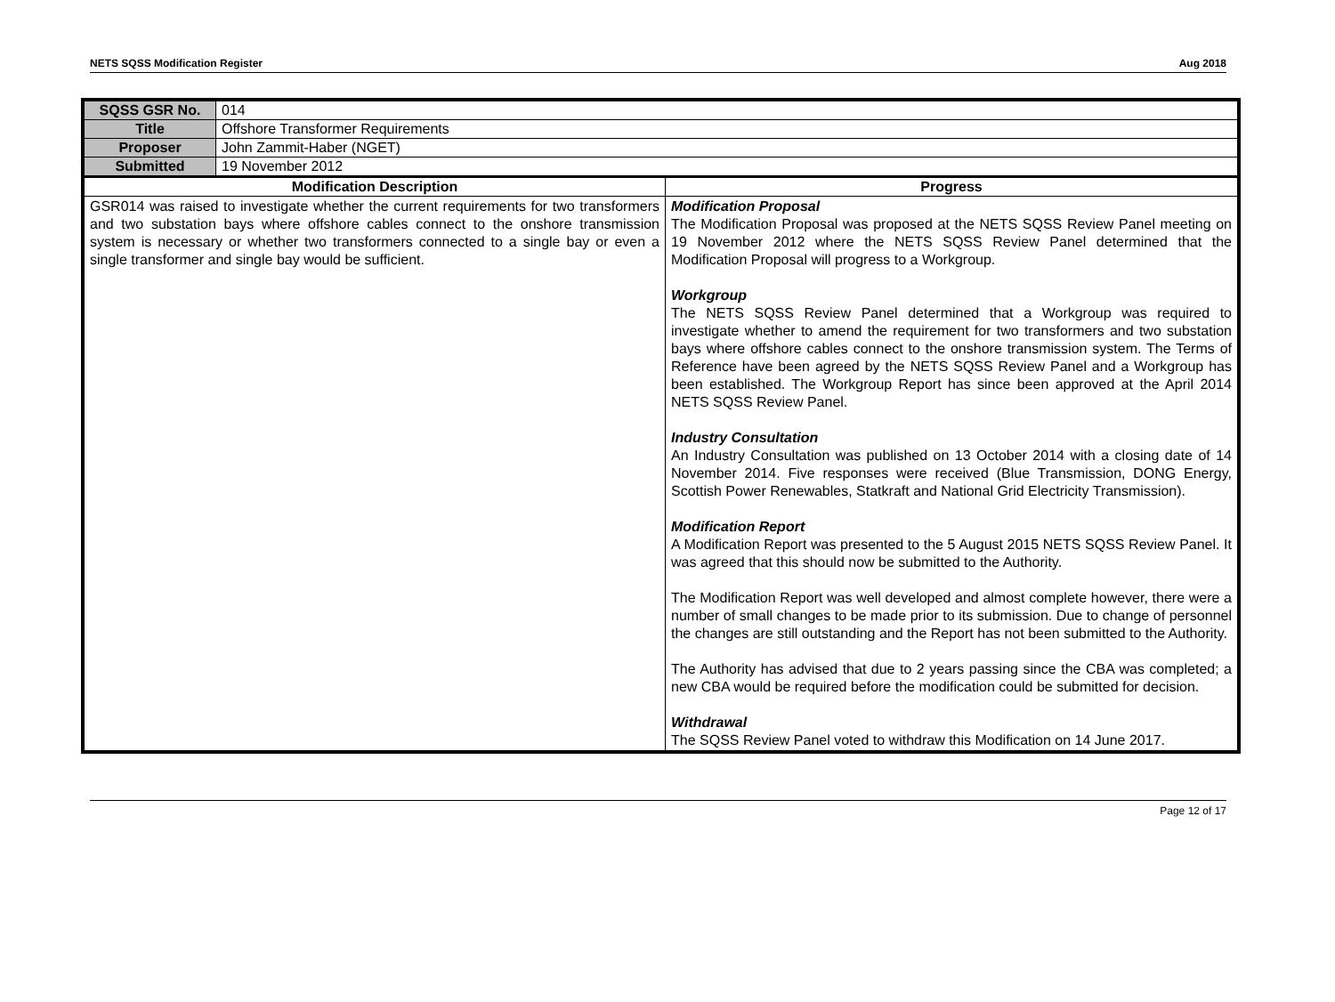NETS SQSS Modification Register Aug 2018
| SQSS GSR No. | 014 | |
| Title | Offshore Transformer Requirements | |
| Proposer | John Zammit-Haber (NGET) | |
| Submitted | 19 November 2012 | |
| Modification Description | | Progress |
| GSR014 was raised to investigate whether the current requirements for two transformers and two substation bays where offshore cables connect to the onshore transmission system is necessary or whether two transformers connected to a single bay or even a single transformer and single bay would be sufficient. | | Modification Proposal The Modification Proposal was proposed at the NETS SQSS Review Panel meeting on 19 November 2012 where the NETS SQSS Review Panel determined that the Modification Proposal will progress to a Workgroup. Workgroup The NETS SQSS Review Panel determined that a Workgroup was required to investigate whether to amend the requirement for two transformers and two substation bays where offshore cables connect to the onshore transmission system. The Terms of Reference have been agreed by the NETS SQSS Review Panel and a Workgroup has been established. The Workgroup Report has since been approved at the April 2014 NETS SQSS Review Panel. Industry Consultation An Industry Consultation was published on 13 October 2014 with a closing date of 14 November 2014. Five responses were received (Blue Transmission, DONG Energy, Scottish Power Renewables, Statkraft and National Grid Electricity Transmission). Modification Report A Modification Report was presented to the 5 August 2015 NETS SQSS Review Panel. It was agreed that this should now be submitted to the Authority. The Modification Report was well developed and almost complete however, there were a number of small changes to be made prior to its submission. Due to change of personnel the changes are still outstanding and the Report has not been submitted to the Authority. The Authority has advised that due to 2 years passing since the CBA was completed; a new CBA would be required before the modification could be submitted for decision. Withdrawal The SQSS Review Panel voted to withdraw this Modification on 14 June 2017. |
Page 12 of 17